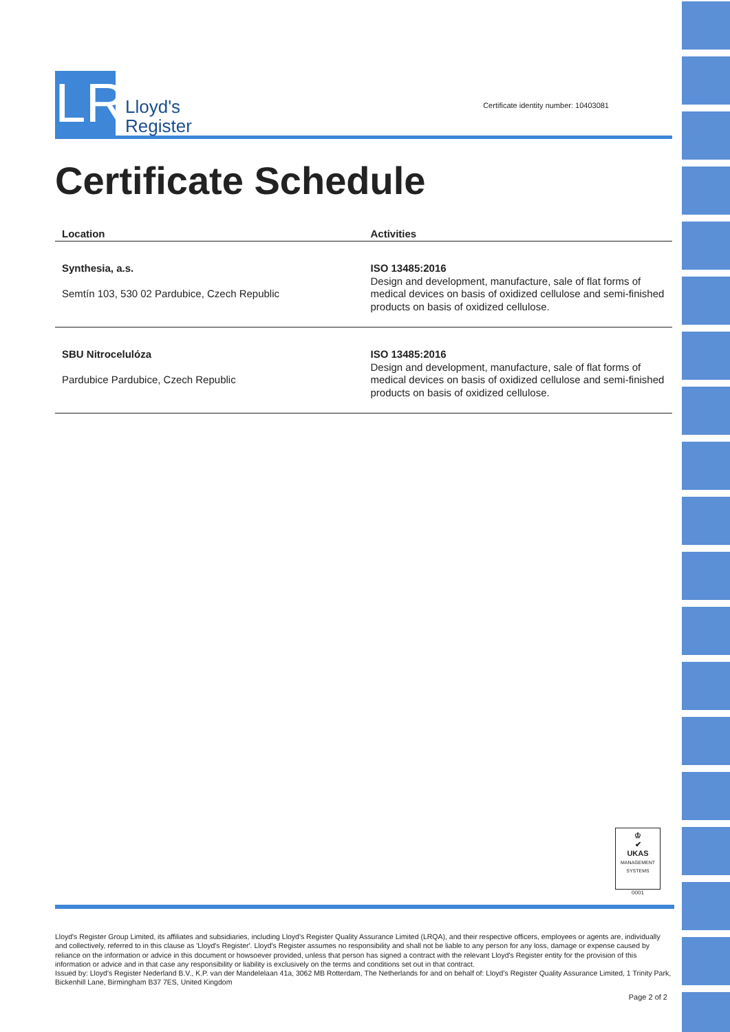LR
Lloyd's
Register
Certificate identity number: 10403081
Certificate Schedule
| Location | Activities |
| --- | --- |
| Synthesia, a.s. Semtín 103, 530 02 Pardubice, Czech Republic | ISO 13485:2016 Design and development, manufacture, sale of flat forms of medical devices on basis of oxidized cellulose and semi-finished products on basis of oxidized cellulose. |
| SBU Nitrocelulóza Pardubice Pardubice, Czech Republic | ISO 13485:2016 Design and development, manufacture, sale of flat forms of medical devices on basis of oxidized cellulose and semi-finished products on basis of oxidized cellulose. |
♔
✔
UKAS
MANAGEMENT SYSTEMS
0001
Lloyd's Register Group Limited, its affiliates and subsidiaries, including Lloyd's Register Quality Assurance Limited (LRQA), and their respective officers, employees or agents are, individually and collectively, referred to in this clause as 'Lloyd's Register'. Lloyd's Register assumes no responsibility and shall not be liable to any person for any loss, damage or expense caused by reliance on the information or advice in this document or howsoever provided, unless that person has signed a contract with the relevant Lloyd's Register entity for the provision of this information or advice and in that case any responsibility or liability is exclusively on the terms and conditions set out in that contract.
Issued by: Lloyd's Register Nederland B.V., K.P. van der Mandelelaan 41a, 3062 MB Rotterdam, The Netherlands for and on behalf of: Lloyd's Register Quality Assurance Limited, 1 Trinity Park, Bickenhill Lane, Birmingham B37 7ES, United Kingdom
Page 2 of 2